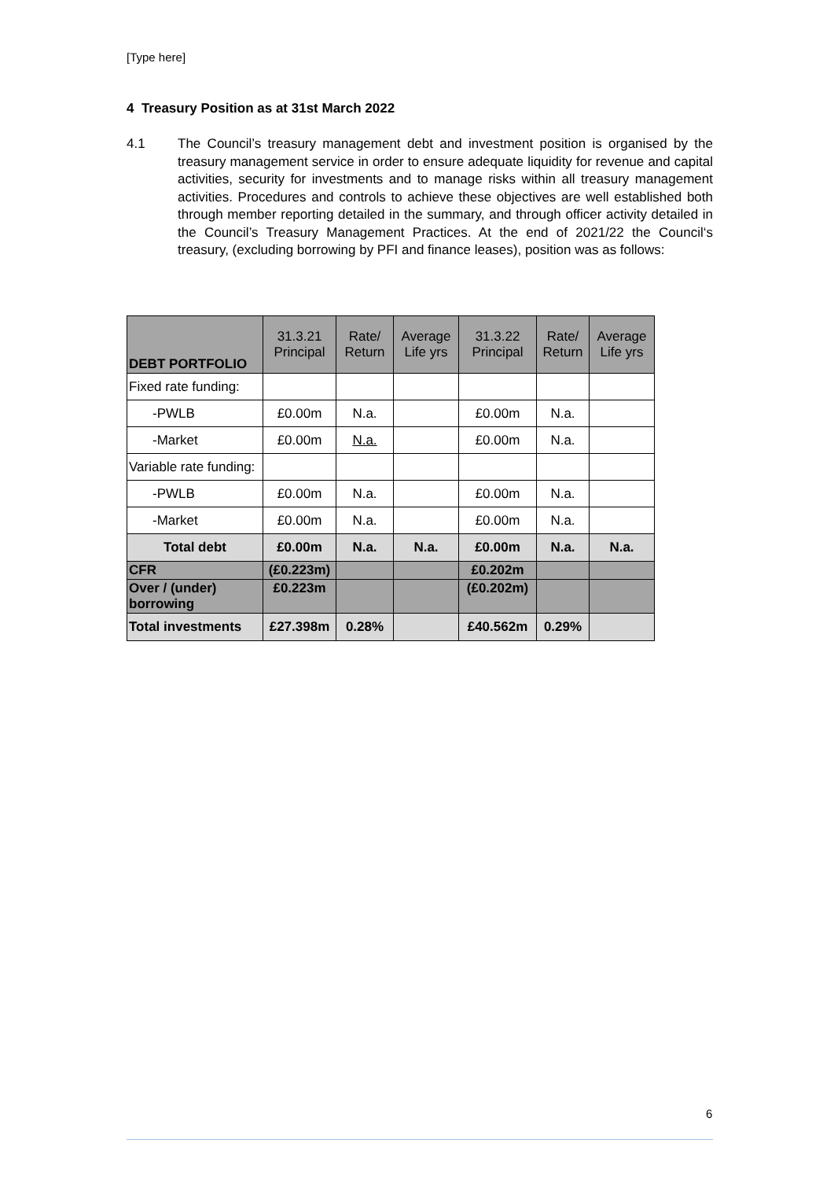[Type here]
4 Treasury Position as at 31st March 2022
4.1 The Council’s treasury management debt and investment position is organised by the treasury management service in order to ensure adequate liquidity for revenue and capital activities, security for investments and to manage risks within all treasury management activities. Procedures and controls to achieve these objectives are well established both through member reporting detailed in the summary, and through officer activity detailed in the Council’s Treasury Management Practices. At the end of 2021/22 the Council‘s treasury, (excluding borrowing by PFI and finance leases), position was as follows:
| DEBT PORTFOLIO | 31.3.21 Principal | Rate/ Return | Average Life yrs | 31.3.22 Principal | Rate/ Return | Average Life yrs |
| --- | --- | --- | --- | --- | --- | --- |
| Fixed rate funding: | | | | | | |
| -PWLB | £0.00m | N.a. | | £0.00m | N.a. | |
| -Market | £0.00m | N.a. | | £0.00m | N.a. | |
| Variable rate funding: | | | | | | |
| -PWLB | £0.00m | N.a. | | £0.00m | N.a. | |
| -Market | £0.00m | N.a. | | £0.00m | N.a. | |
| Total debt | £0.00m | N.a. | N.a. | £0.00m | N.a. | N.a. |
| CFR | (£0.223m) | | | £0.202m | | |
| Over / (under) borrowing | £0.223m | | | (£0.202m) | | |
| Total investments | £27.398m | 0.28% | | £40.562m | 0.29% | |
6